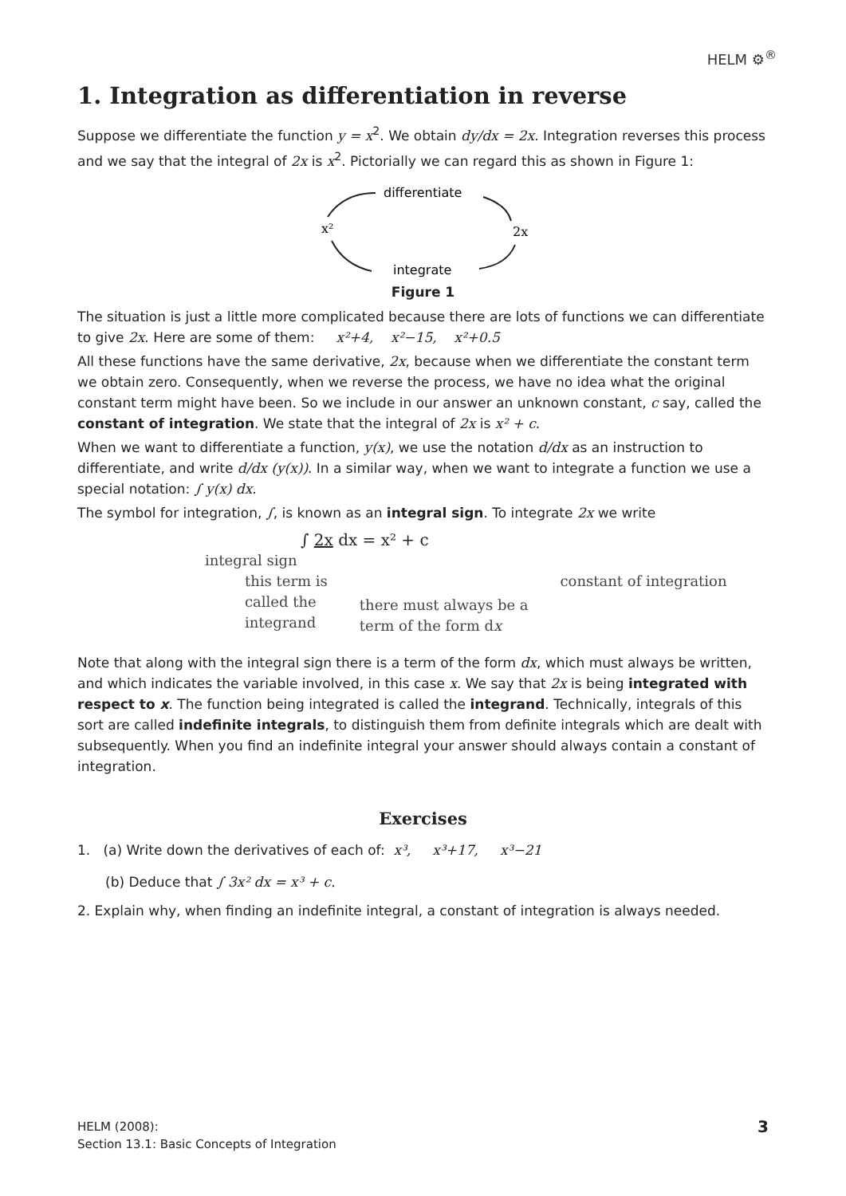HELM ⚙<sup>®</sup>
1. Integration as differentiation in reverse
Suppose we differentiate the function y = x<sup>2</sup>. We obtain dy/dx = 2x. Integration reverses this process and we say that the integral of 2x is x<sup>2</sup>. Pictorially we can regard this as shown in Figure 1:
x²
differentiate
2x
integrate
Figure 1
The situation is just a little more complicated because there are lots of functions we can differentiate to give 2x. Here are some of them: x²+4, x²−15, x²+0.5
All these functions have the same derivative, 2x, because when we differentiate the constant term we obtain zero. Consequently, when we reverse the process, we have no idea what the original constant term might have been. So we include in our answer an unknown constant, c say, called the constant of integration. We state that the integral of 2x is x² + c.
When we want to differentiate a function, y(x), we use the notation d/dx as an instruction to differentiate, and write d/dx (y(x)). In a similar way, when we want to integrate a function we use a special notation: ∫ y(x) dx.
The symbol for integration, ∫, is known as an integral sign. To integrate 2x we write
∫ 2x dx = x² + c
integral sign
this term is
called the
integrand
there must always be a
term of the form dx
constant of integration
Note that along with the integral sign there is a term of the form dx, which must always be written, and which indicates the variable involved, in this case x. We say that 2x is being integrated with respect to x. The function being integrated is called the integrand. Technically, integrals of this sort are called indefinite integrals, to distinguish them from definite integrals which are dealt with subsequently. When you find an indefinite integral your answer should always contain a constant of integration.
Exercises
1. (a) Write down the derivatives of each of: x³, x³+17, x³−21
(b) Deduce that ∫ 3x² dx = x³ + c.
2. Explain why, when finding an indefinite integral, a constant of integration is always needed.
HELM (2008):
Section 13.1: Basic Concepts of Integration
3